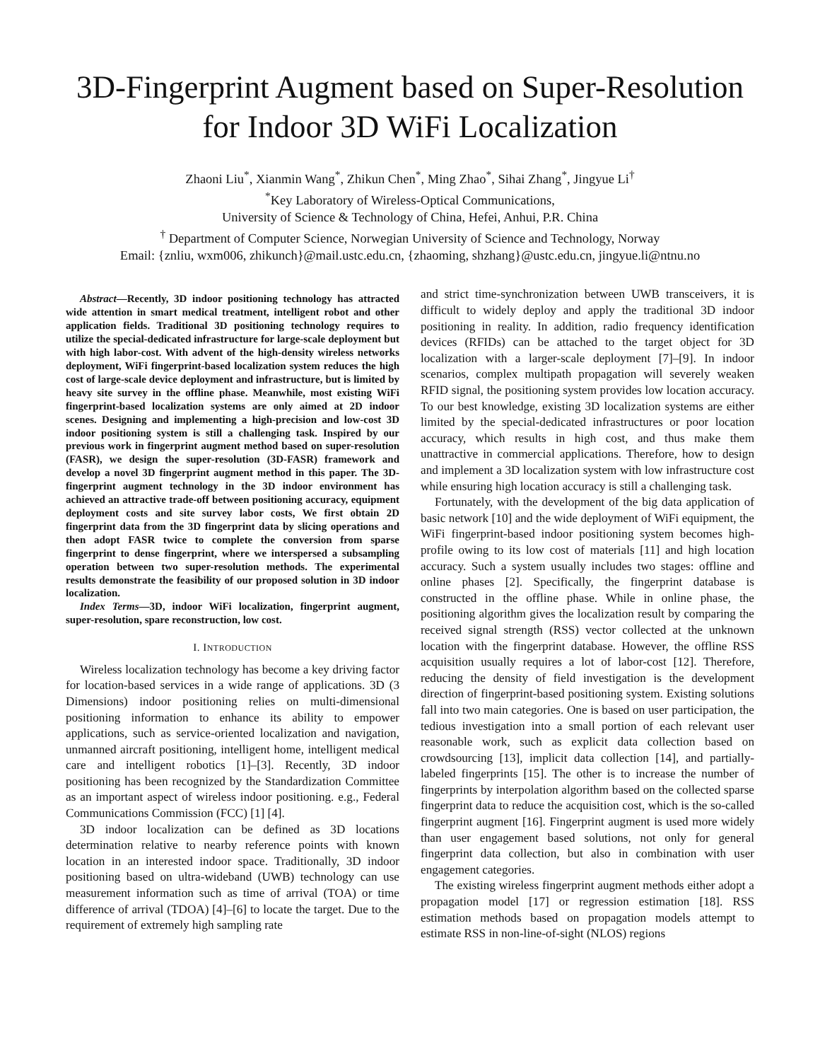3D-Fingerprint Augment based on Super-Resolution
for Indoor 3D WiFi Localization
Zhaoni Liu<sup>*</sup>, Xianmin Wang<sup>*</sup>, Zhikun Chen<sup>*</sup>, Ming Zhao<sup>*</sup>, Sihai Zhang<sup>*</sup>, Jingyue Li<sup>†</sup>
<sup>*</sup> Key Laboratory of Wireless-Optical Communications,
University of Science & Technology of China, Hefei, Anhui, P.R. China
<sup>†</sup> Department of Computer Science, Norwegian University of Science and Technology, Norway
Email: {znliu, wxm006, zhikunch}@mail.ustc.edu.cn, {zhaoming, shzhang}@ustc.edu.cn, jingyue.li@ntnu.no
Abstract—Recently, 3D indoor positioning technology has attracted wide attention in smart medical treatment, intelligent robot and other application fields. Traditional 3D positioning technology requires to utilize the special-dedicated infrastructure for large-scale deployment but with high labor-cost. With advent of the high-density wireless networks deployment, WiFi fingerprint-based localization system reduces the high cost of large-scale device deployment and infrastructure, but is limited by heavy site survey in the offline phase. Meanwhile, most existing WiFi fingerprint-based localization systems are only aimed at 2D indoor scenes. Designing and implementing a high-precision and low-cost 3D indoor positioning system is still a challenging task. Inspired by our previous work in fingerprint augment method based on super-resolution (FASR), we design the super-resolution (3D-FASR) framework and develop a novel 3D fingerprint augment method in this paper. The 3D-fingerprint augment technology in the 3D indoor environment has achieved an attractive trade-off between positioning accuracy, equipment deployment costs and site survey labor costs, We first obtain 2D fingerprint data from the 3D fingerprint data by slicing operations and then adopt FASR twice to complete the conversion from sparse fingerprint to dense fingerprint, where we interspersed a subsampling operation between two super-resolution methods. The experimental results demonstrate the feasibility of our proposed solution in 3D indoor localization.
Index Terms—3D, indoor WiFi localization, fingerprint augment, super-resolution, spare reconstruction, low cost.
I. INTRODUCTION
Wireless localization technology has become a key driving factor for location-based services in a wide range of applications. 3D (3 Dimensions) indoor positioning relies on multi-dimensional positioning information to enhance its ability to empower applications, such as service-oriented localization and navigation, unmanned aircraft positioning, intelligent home, intelligent medical care and intelligent robotics [1]–[3]. Recently, 3D indoor positioning has been recognized by the Standardization Committee as an important aspect of wireless indoor positioning. e.g., Federal Communications Commission (FCC) [1] [4].
3D indoor localization can be defined as 3D locations determination relative to nearby reference points with known location in an interested indoor space. Traditionally, 3D indoor positioning based on ultra-wideband (UWB) technology can use measurement information such as time of arrival (TOA) or time difference of arrival (TDOA) [4]–[6] to locate the target. Due to the requirement of extremely high sampling rate
and strict time-synchronization between UWB transceivers, it is difficult to widely deploy and apply the traditional 3D indoor positioning in reality. In addition, radio frequency identification devices (RFIDs) can be attached to the target object for 3D localization with a larger-scale deployment [7]–[9]. In indoor scenarios, complex multipath propagation will severely weaken RFID signal, the positioning system provides low location accuracy. To our best knowledge, existing 3D localization systems are either limited by the special-dedicated infrastructures or poor location accuracy, which results in high cost, and thus make them unattractive in commercial applications. Therefore, how to design and implement a 3D localization system with low infrastructure cost while ensuring high location accuracy is still a challenging task.
Fortunately, with the development of the big data application of basic network [10] and the wide deployment of WiFi equipment, the WiFi fingerprint-based indoor positioning system becomes high-profile owing to its low cost of materials [11] and high location accuracy. Such a system usually includes two stages: offline and online phases [2]. Specifically, the fingerprint database is constructed in the offline phase. While in online phase, the positioning algorithm gives the localization result by comparing the received signal strength (RSS) vector collected at the unknown location with the fingerprint database. However, the offline RSS acquisition usually requires a lot of labor-cost [12]. Therefore, reducing the density of field investigation is the development direction of fingerprint-based positioning system. Existing solutions fall into two main categories. One is based on user participation, the tedious investigation into a small portion of each relevant user reasonable work, such as explicit data collection based on crowdsourcing [13], implicit data collection [14], and partially-labeled fingerprints [15]. The other is to increase the number of fingerprints by interpolation algorithm based on the collected sparse fingerprint data to reduce the acquisition cost, which is the so-called fingerprint augment [16]. Fingerprint augment is used more widely than user engagement based solutions, not only for general fingerprint data collection, but also in combination with user engagement categories.
The existing wireless fingerprint augment methods either adopt a propagation model [17] or regression estimation [18]. RSS estimation methods based on propagation models attempt to estimate RSS in non-line-of-sight (NLOS) regions